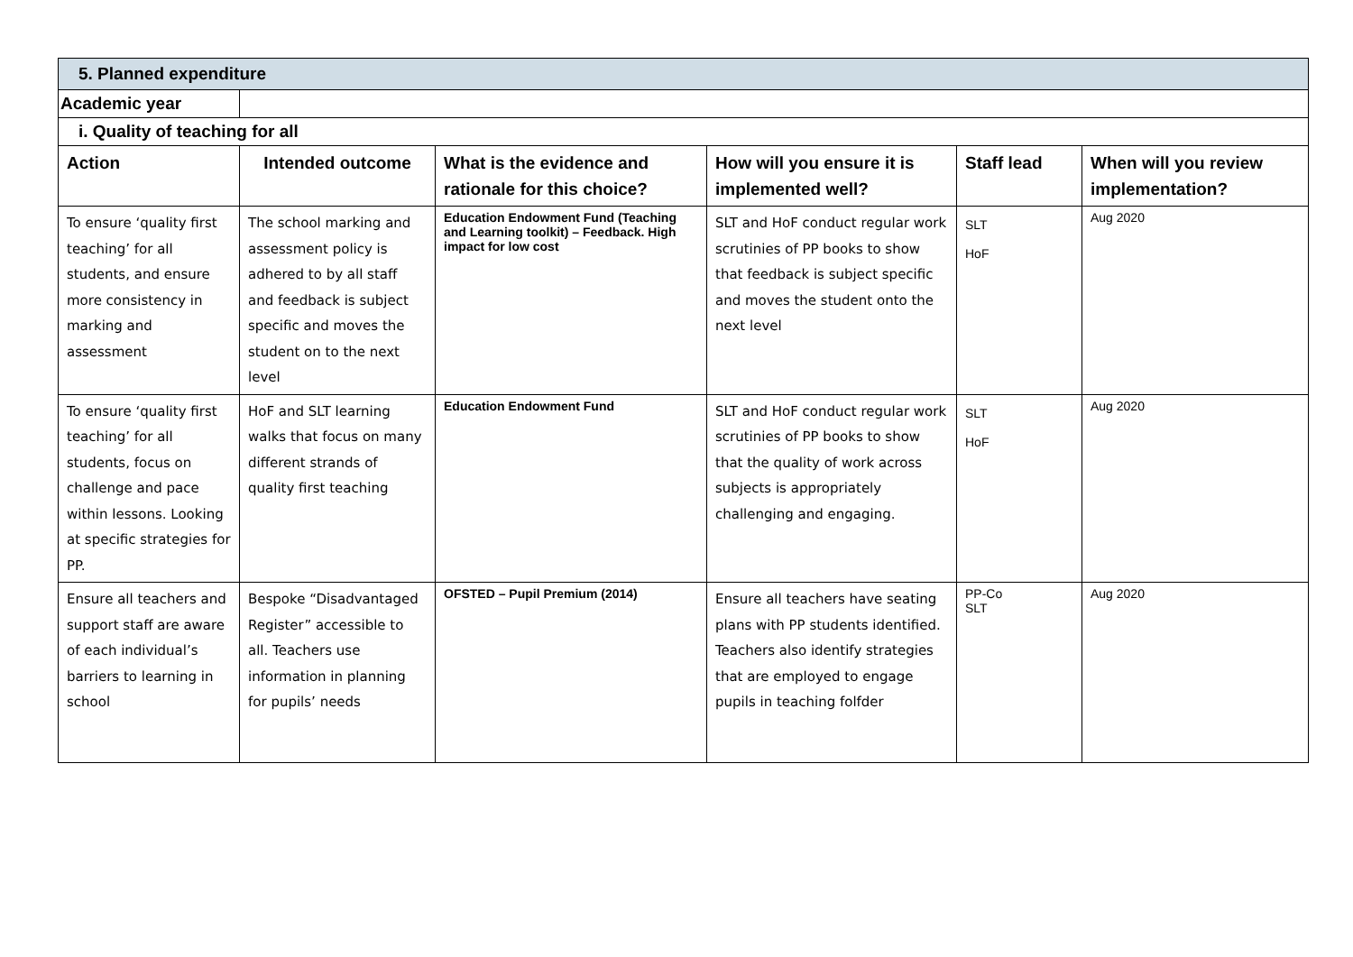| 5. Planned expenditure | | | | | |
| Academic year | | | | | |
| i. Quality of teaching for all | | | | | |
| Action | Intended outcome | What is the evidence and rationale for this choice? | How will you ensure it is implemented well? | Staff lead | When will you review implementation? |
| To ensure ‘quality first teaching’ for all students, and ensure more consistency in marking and assessment | The school marking and assessment policy is adhered to by all staff and feedback is subject specific and moves the student on to the next level | Education Endowment Fund (Teaching and Learning toolkit) – Feedback. High impact for low cost | SLT and HoF conduct regular work scrutinies of PP books to show that feedback is subject specific and moves the student onto the next level | SLT HoF | Aug 2020 |
| To ensure ‘quality first teaching’ for all students, focus on challenge and pace within lessons. Looking at specific strategies for PP. | HoF and SLT learning walks that focus on many different strands of quality first teaching | Education Endowment Fund | SLT and HoF conduct regular work scrutinies of PP books to show that the quality of work across subjects is appropriately challenging and engaging. | SLT HoF | Aug 2020 |
| Ensure all teachers and support staff are aware of each individual’s barriers to learning in school | Bespoke “Disadvantaged Register” accessible to all. Teachers use information in planning for pupils’ needs | OFSTED – Pupil Premium (2014) | Ensure all teachers have seating plans with PP students identified. Teachers also identify strategies that are employed to engage pupils in teaching folfder | PP-Co SLT | Aug 2020 |